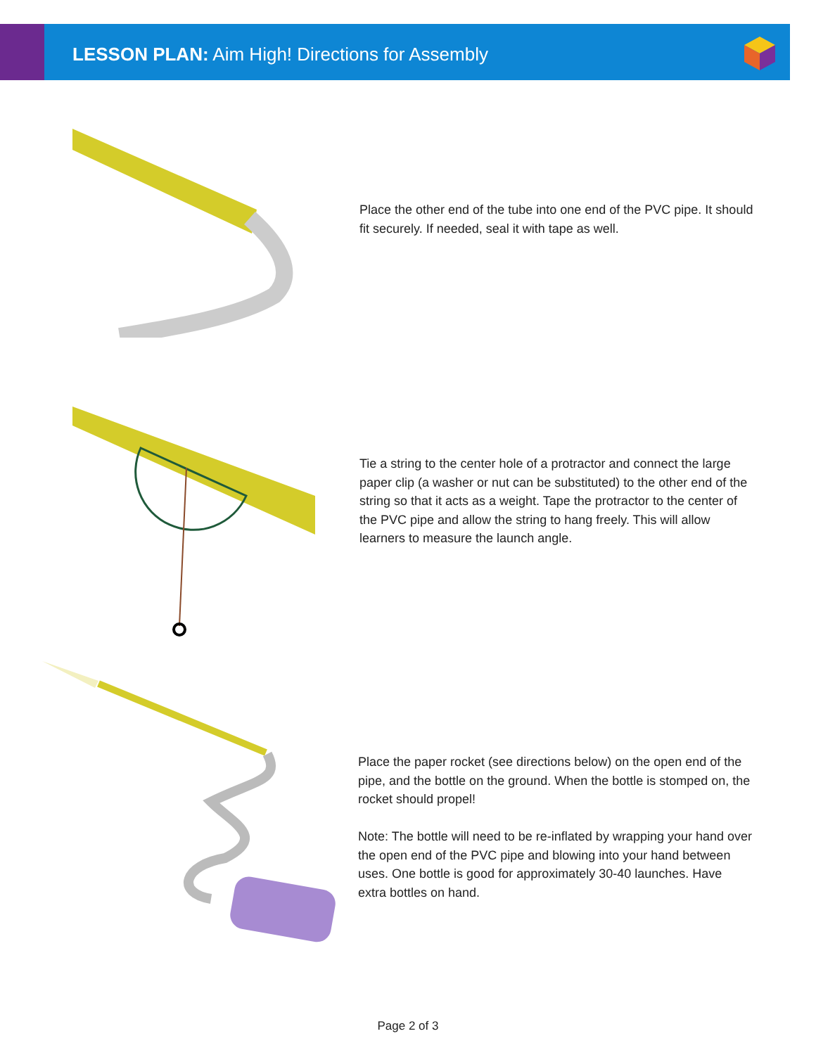LESSON PLAN: Aim High! Directions for Assembly
Place the other end of the tube into one end of the PVC pipe. It should fit securely. If needed, seal it with tape as well.
Tie a string to the center hole of a protractor and connect the large paper clip (a washer or nut can be substituted) to the other end of the string so that it acts as a weight. Tape the protractor to the center of the PVC pipe and allow the string to hang freely. This will allow learners to measure the launch angle.
Place the paper rocket (see directions below) on the open end of the pipe, and the bottle on the ground. When the bottle is stomped on, the rocket should propel!
Note: The bottle will need to be re-inflated by wrapping your hand over the open end of the PVC pipe and blowing into your hand between uses. One bottle is good for approximately 30-40 launches. Have extra bottles on hand.
Page 2 of 3